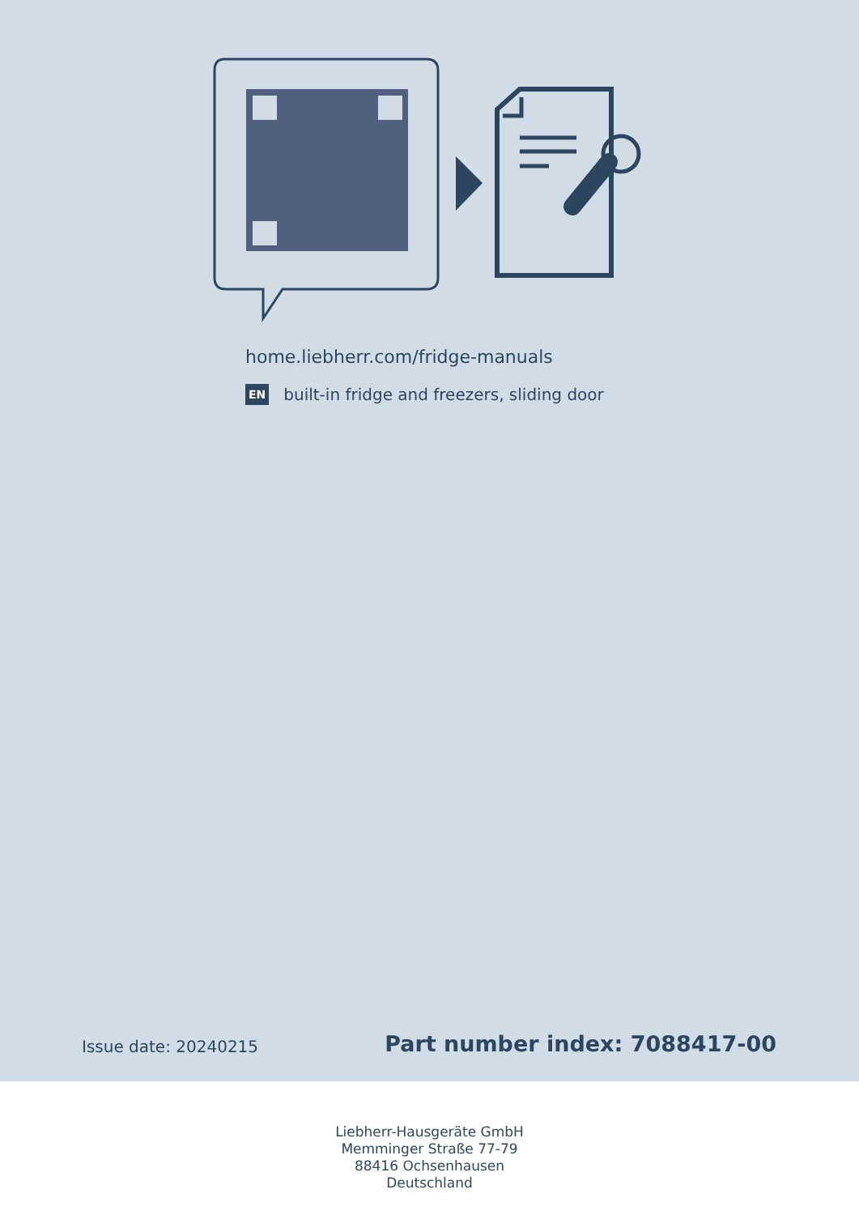home.liebherr.com/fridge-manuals
EN built-in fridge and freezers, sliding door
Issue date: 20240215 Part number index: 7088417-00
Liebherr-Hausgeräte GmbH
Memminger Straße 77-79
88416 Ochsenhausen
Deutschland